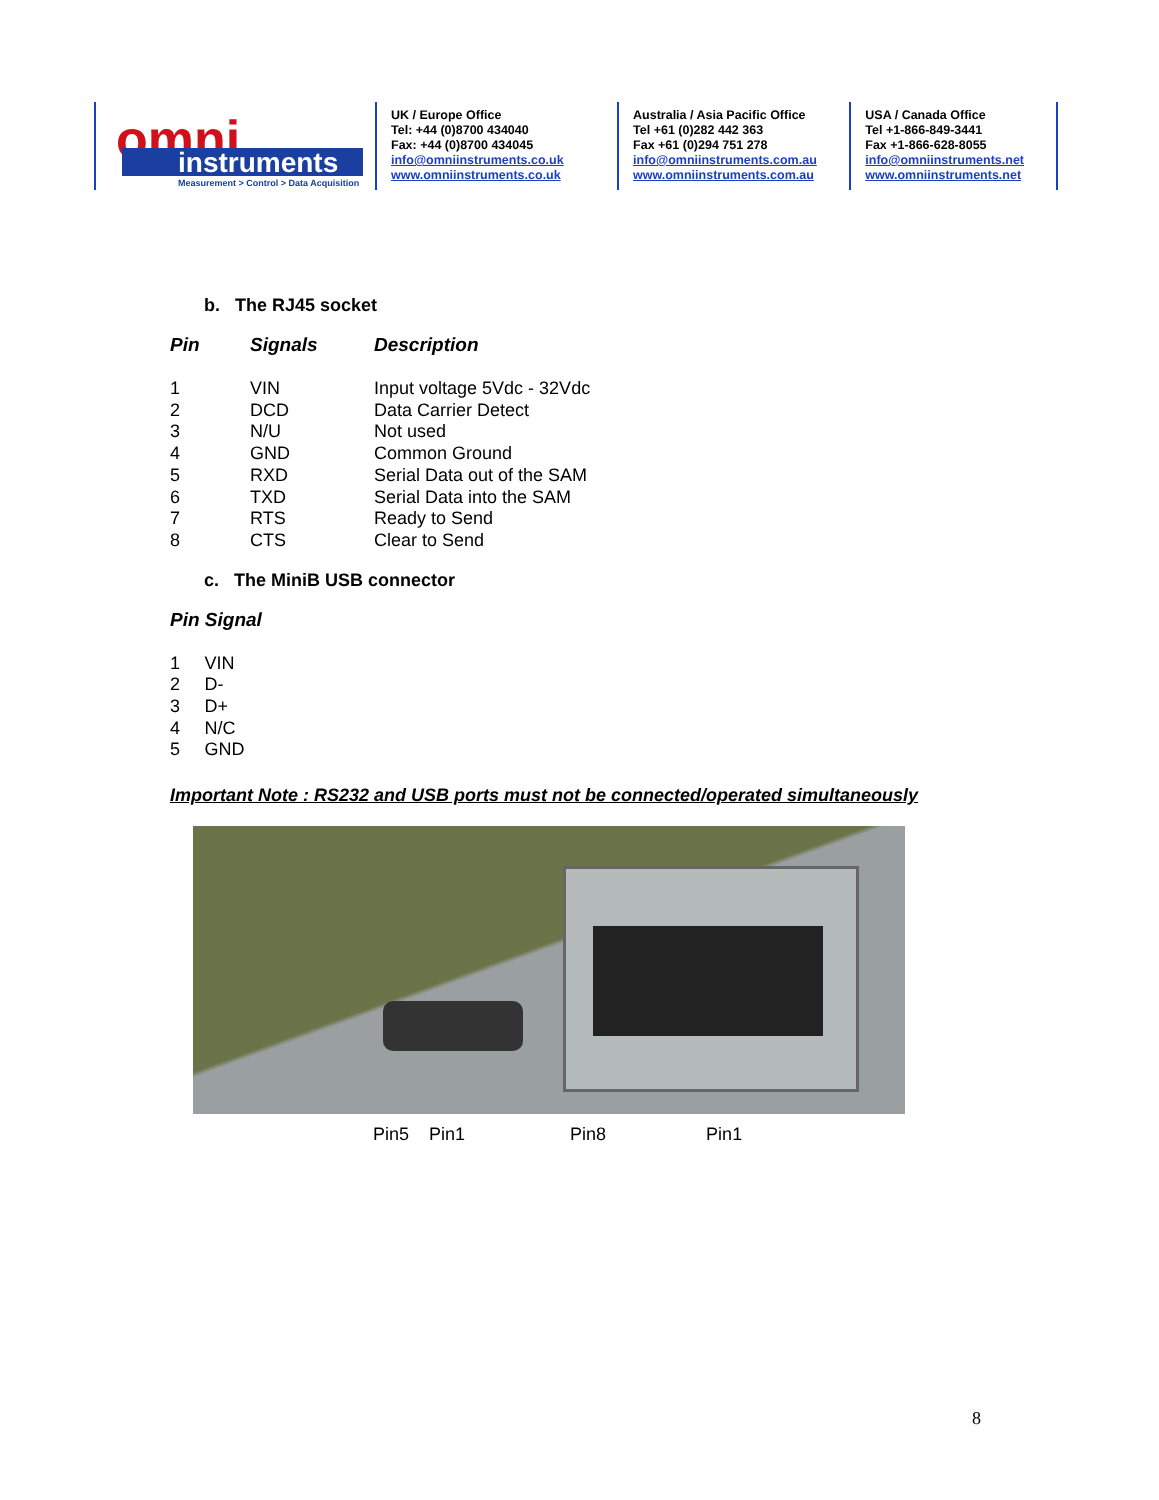omni
instruments
Measurement > Control > Data Acquisition
UK / Europe Office
Tel: +44 (0)8700 434040
Fax: +44 (0)8700 434045
info@omniinstruments.co.uk
www.omniinstruments.co.uk
Australia / Asia Pacific Office
Tel +61 (0)282 442 363
Fax +61 (0)294 751 278
info@omniinstruments.com.au
www.omniinstruments.com.au
USA / Canada Office
Tel +1-866-849-3441
Fax +1-866-628-8055
info@omniinstruments.net
www.omniinstruments.net
b. The RJ45 socket
| Pin | Signals | Description |
| --- | --- | --- |
| 1 | VIN | Input voltage 5Vdc - 32Vdc |
| 2 | DCD | Data Carrier Detect |
| 3 | N/U | Not used |
| 4 | GND | Common Ground |
| 5 | RXD | Serial Data out of the SAM |
| 6 | TXD | Serial Data into the SAM |
| 7 | RTS | Ready to Send |
| 8 | CTS | Clear to Send |
c. The MiniB USB connector
| Pin | Signal |
| --- | --- |
| 1 | VIN |
| 2 | D- |
| 3 | D+ |
| 4 | N/C |
| 5 | GND |
Important Note : RS232 and USB ports must not be connected/operated simultaneously
Pin5 Pin1 Pin8 Pin1
8